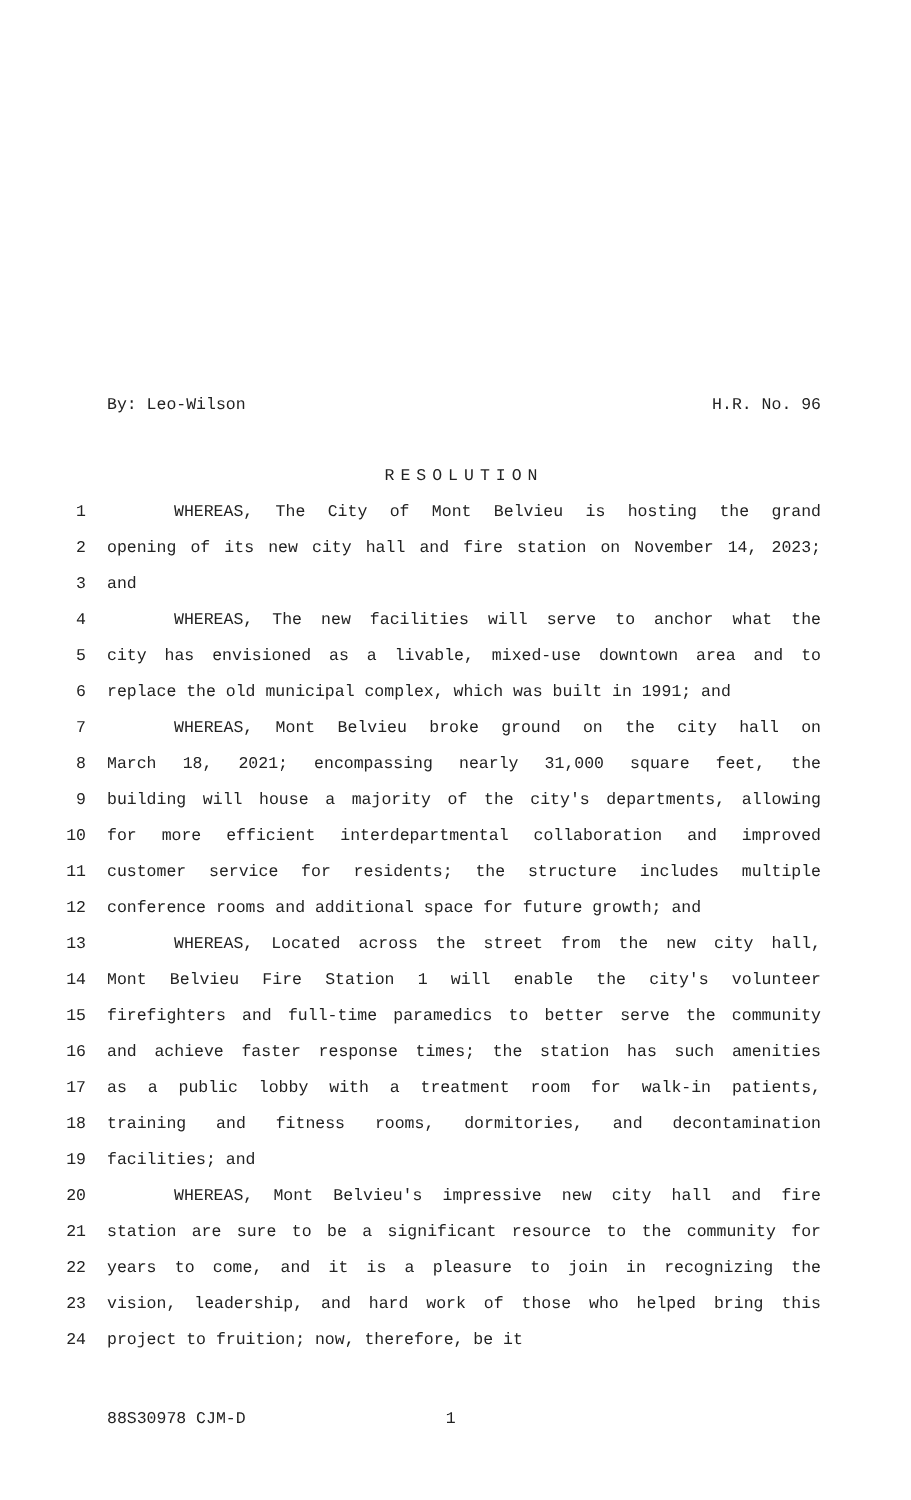By: Leo-Wilson H.R. No. 96
RESOLUTION
1 WHEREAS, The City of Mont Belvieu is hosting the grand
2 opening of its new city hall and fire station on November 14, 2023;
3 and
4 WHEREAS, The new facilities will serve to anchor what the
5 city has envisioned as a livable, mixed-use downtown area and to
6 replace the old municipal complex, which was built in 1991; and
7 WHEREAS, Mont Belvieu broke ground on the city hall on
8 March 18, 2021; encompassing nearly 31,000 square feet, the
9 building will house a majority of the city's departments, allowing
10 for more efficient interdepartmental collaboration and improved
11 customer service for residents; the structure includes multiple
12 conference rooms and additional space for future growth; and
13 WHEREAS, Located across the street from the new city hall,
14 Mont Belvieu Fire Station 1 will enable the city's volunteer
15 firefighters and full-time paramedics to better serve the community
16 and achieve faster response times; the station has such amenities
17 as a public lobby with a treatment room for walk-in patients,
18 training and fitness rooms, dormitories, and decontamination
19 facilities; and
20 WHEREAS, Mont Belvieu's impressive new city hall and fire
21 station are sure to be a significant resource to the community for
22 years to come, and it is a pleasure to join in recognizing the
23 vision, leadership, and hard work of those who helped bring this
24 project to fruition; now, therefore, be it
88S30978 CJM-D 1